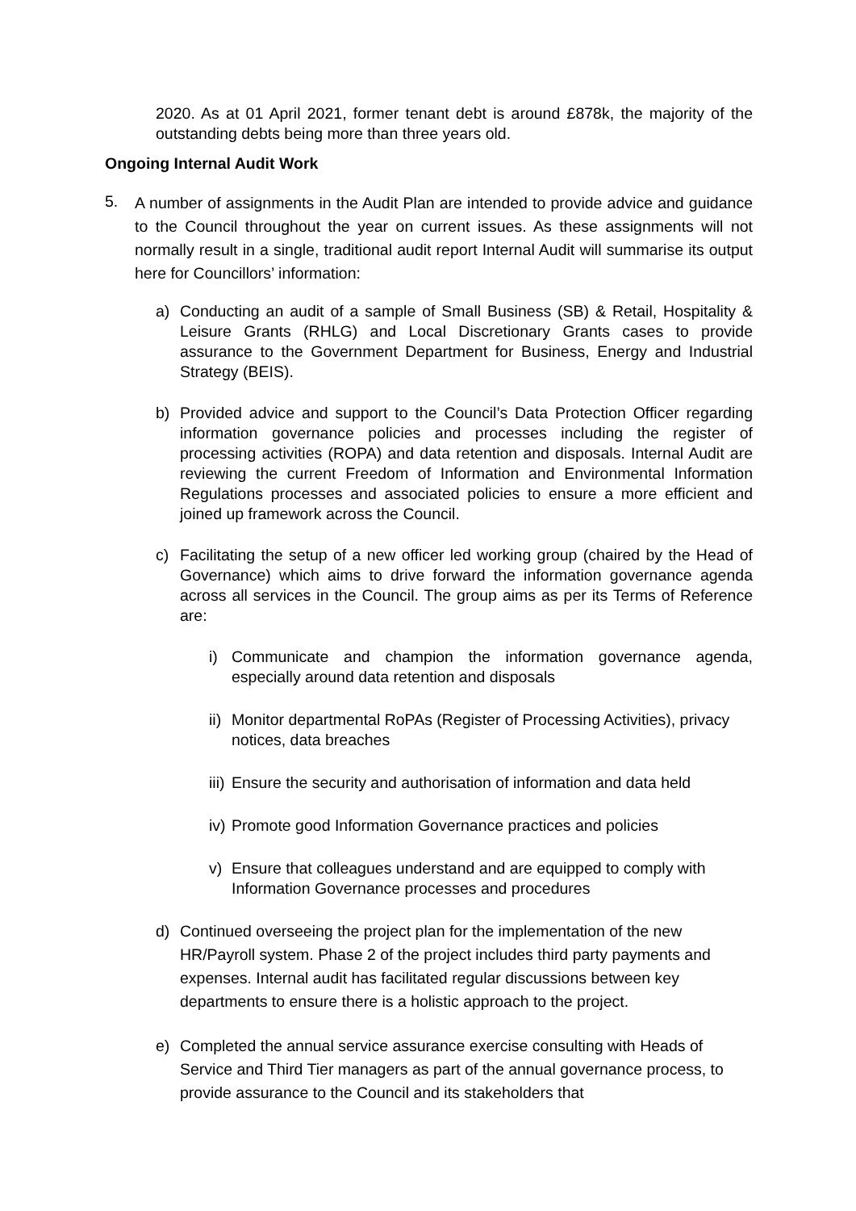2020. As at 01 April 2021, former tenant debt is around £878k, the majority of the outstanding debts being more than three years old.
Ongoing Internal Audit Work
5.
A number of assignments in the Audit Plan are intended to provide advice and guidance to the Council throughout the year on current issues. As these assignments will not normally result in a single, traditional audit report Internal Audit will summarise its output here for Councillors’ information:
a) Conducting an audit of a sample of Small Business (SB) & Retail, Hospitality & Leisure Grants (RHLG) and Local Discretionary Grants cases to provide assurance to the Government Department for Business, Energy and Industrial Strategy (BEIS).
b) Provided advice and support to the Council’s Data Protection Officer regarding information governance policies and processes including the register of processing activities (ROPA) and data retention and disposals. Internal Audit are reviewing the current Freedom of Information and Environmental Information Regulations processes and associated policies to ensure a more efficient and joined up framework across the Council.
c) Facilitating the setup of a new officer led working group (chaired by the Head of Governance) which aims to drive forward the information governance agenda across all services in the Council. The group aims as per its Terms of Reference are:
i) Communicate and champion the information governance agenda, especially around data retention and disposals
ii) Monitor departmental RoPAs (Register of Processing Activities), privacy notices, data breaches
iii) Ensure the security and authorisation of information and data held
iv) Promote good Information Governance practices and policies
v) Ensure that colleagues understand and are equipped to comply with Information Governance processes and procedures
d) Continued overseeing the project plan for the implementation of the new HR/Payroll system. Phase 2 of the project includes third party payments and expenses. Internal audit has facilitated regular discussions between key departments to ensure there is a holistic approach to the project.
e) Completed the annual service assurance exercise consulting with Heads of Service and Third Tier managers as part of the annual governance process, to provide assurance to the Council and its stakeholders that